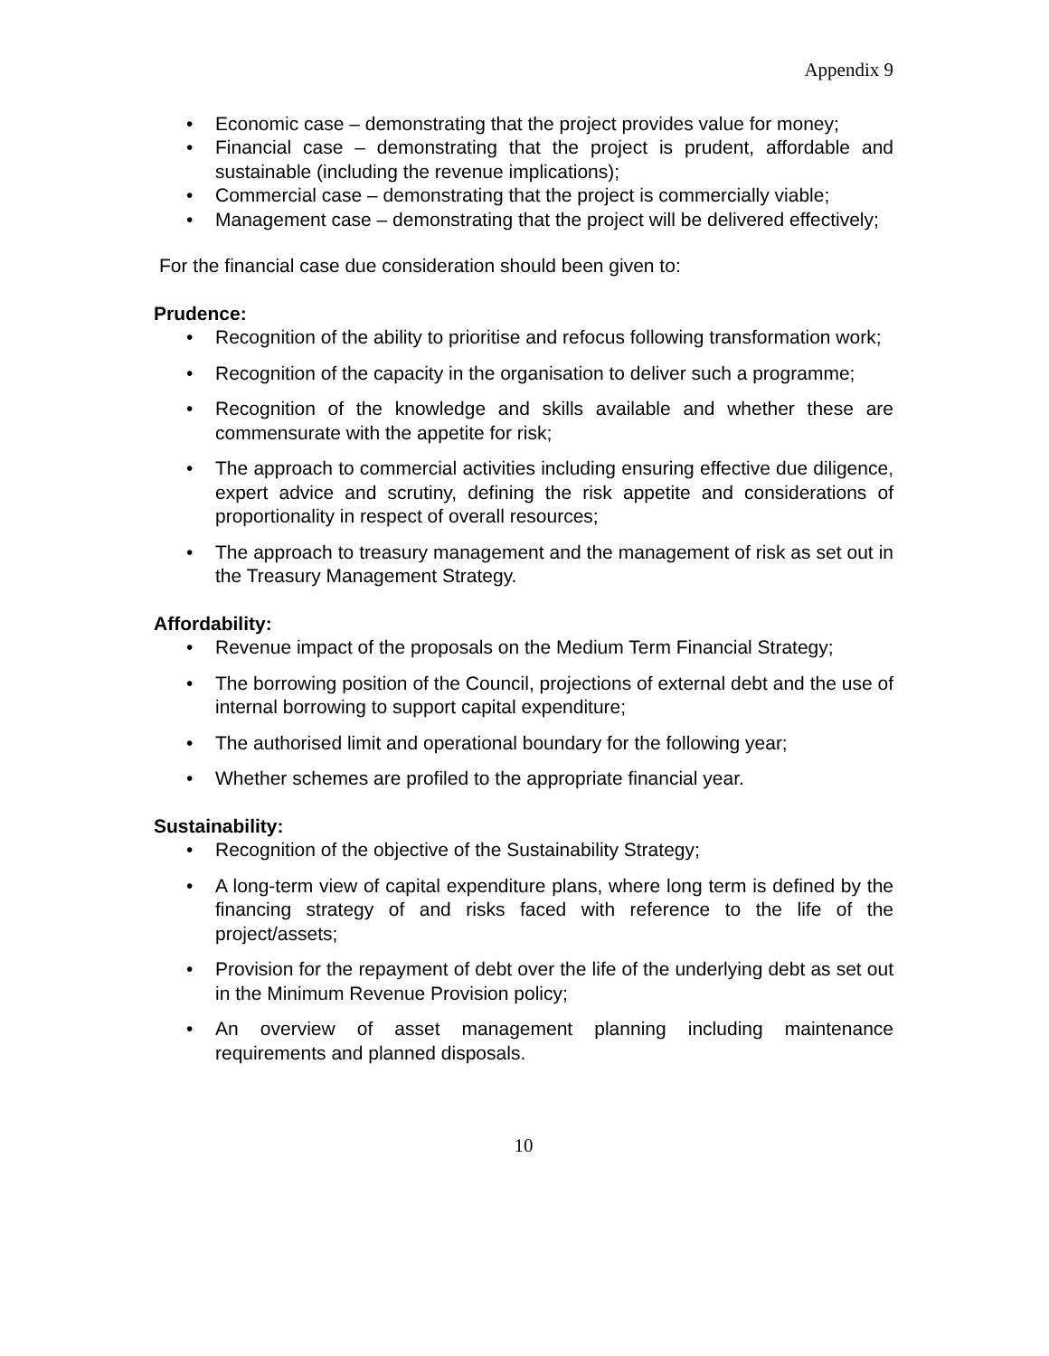Appendix 9
• Economic case – demonstrating that the project provides value for money;
• Financial case – demonstrating that the project is prudent, affordable and sustainable (including the revenue implications);
• Commercial case – demonstrating that the project is commercially viable;
• Management case – demonstrating that the project will be delivered effectively;
For the financial case due consideration should been given to:
Prudence:
• Recognition of the ability to prioritise and refocus following transformation work;
• Recognition of the capacity in the organisation to deliver such a programme;
• Recognition of the knowledge and skills available and whether these are commensurate with the appetite for risk;
• The approach to commercial activities including ensuring effective due diligence, expert advice and scrutiny, defining the risk appetite and considerations of proportionality in respect of overall resources;
• The approach to treasury management and the management of risk as set out in the Treasury Management Strategy.
Affordability:
• Revenue impact of the proposals on the Medium Term Financial Strategy;
• The borrowing position of the Council, projections of external debt and the use of internal borrowing to support capital expenditure;
• The authorised limit and operational boundary for the following year;
• Whether schemes are profiled to the appropriate financial year.
Sustainability:
• Recognition of the objective of the Sustainability Strategy;
• A long-term view of capital expenditure plans, where long term is defined by the financing strategy of and risks faced with reference to the life of the project/assets;
• Provision for the repayment of debt over the life of the underlying debt as set out in the Minimum Revenue Provision policy;
• An overview of asset management planning including maintenance requirements and planned disposals.
10